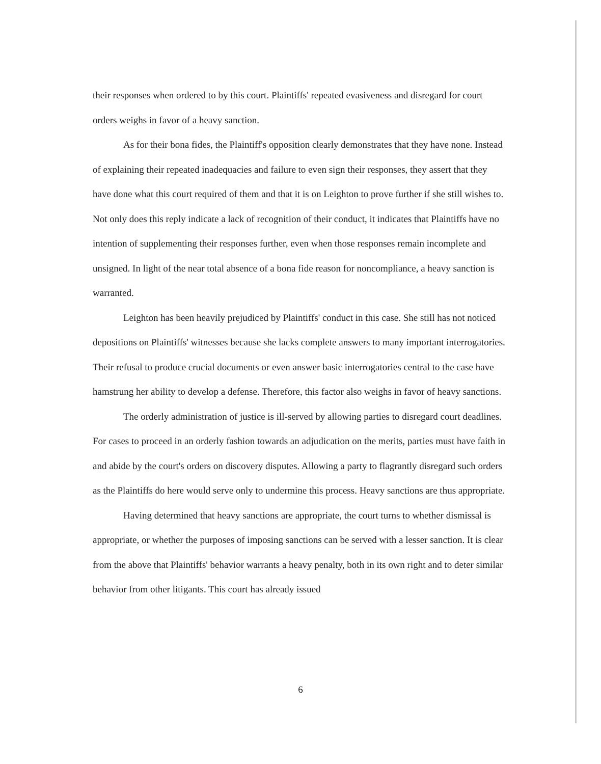their responses when ordered to by this court. Plaintiffs' repeated evasiveness and disregard for court orders weighs in favor of a heavy sanction.
As for their bona fides, the Plaintiff's opposition clearly demonstrates that they have none. Instead of explaining their repeated inadequacies and failure to even sign their responses, they assert that they have done what this court required of them and that it is on Leighton to prove further if she still wishes to. Not only does this reply indicate a lack of recognition of their conduct, it indicates that Plaintiffs have no intention of supplementing their responses further, even when those responses remain incomplete and unsigned. In light of the near total absence of a bona fide reason for noncompliance, a heavy sanction is warranted.
Leighton has been heavily prejudiced by Plaintiffs' conduct in this case. She still has not noticed depositions on Plaintiffs' witnesses because she lacks complete answers to many important interrogatories. Their refusal to produce crucial documents or even answer basic interrogatories central to the case have hamstrung her ability to develop a defense. Therefore, this factor also weighs in favor of heavy sanctions.
The orderly administration of justice is ill-served by allowing parties to disregard court deadlines. For cases to proceed in an orderly fashion towards an adjudication on the merits, parties must have faith in and abide by the court's orders on discovery disputes. Allowing a party to flagrantly disregard such orders as the Plaintiffs do here would serve only to undermine this process. Heavy sanctions are thus appropriate.
Having determined that heavy sanctions are appropriate, the court turns to whether dismissal is appropriate, or whether the purposes of imposing sanctions can be served with a lesser sanction. It is clear from the above that Plaintiffs' behavior warrants a heavy penalty, both in its own right and to deter similar behavior from other litigants. This court has already issued
6